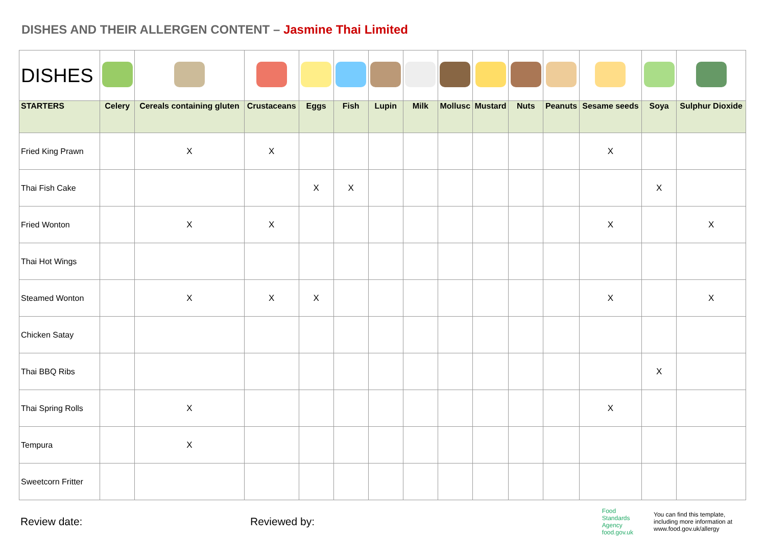DISHES AND THEIR ALLERGEN CONTENT – Jasmine Thai Limited
| DISHES | | | | | | | | | | | | | | |
| STARTERS | Celery | Cereals containing gluten | Crustaceans | Eggs | Fish | Lupin | Milk | Mollusc | Mustard | Nuts | Peanuts | Sesame seeds | Soya | Sulphur Dioxide |
| Fried King Prawn | | X | X | | | | | | | | | X | | |
| Thai Fish Cake | | | | X | X | | | | | | | | X | |
| Fried Wonton | | X | X | | | | | | | | | X | | X |
| Thai Hot Wings | | | | | | | | | | | | | | |
| Steamed Wonton | | X | X | X | | | | | | | | X | | X |
| Chicken Satay | | | | | | | | | | | | | | |
| Thai BBQ Ribs | | | | | | | | | | | | | X | |
| Thai Spring Rolls | | X | | | | | | | | | | X | | |
| Tempura | | X | | | | | | | | | | | | |
| Sweetcorn Fritter | | | | | | | | | | | | | | |
Review date: Reviewed by:
Food
Standards
Agency
food.gov.uk
You can find this template, including more information at www.food.gov.uk/allergy